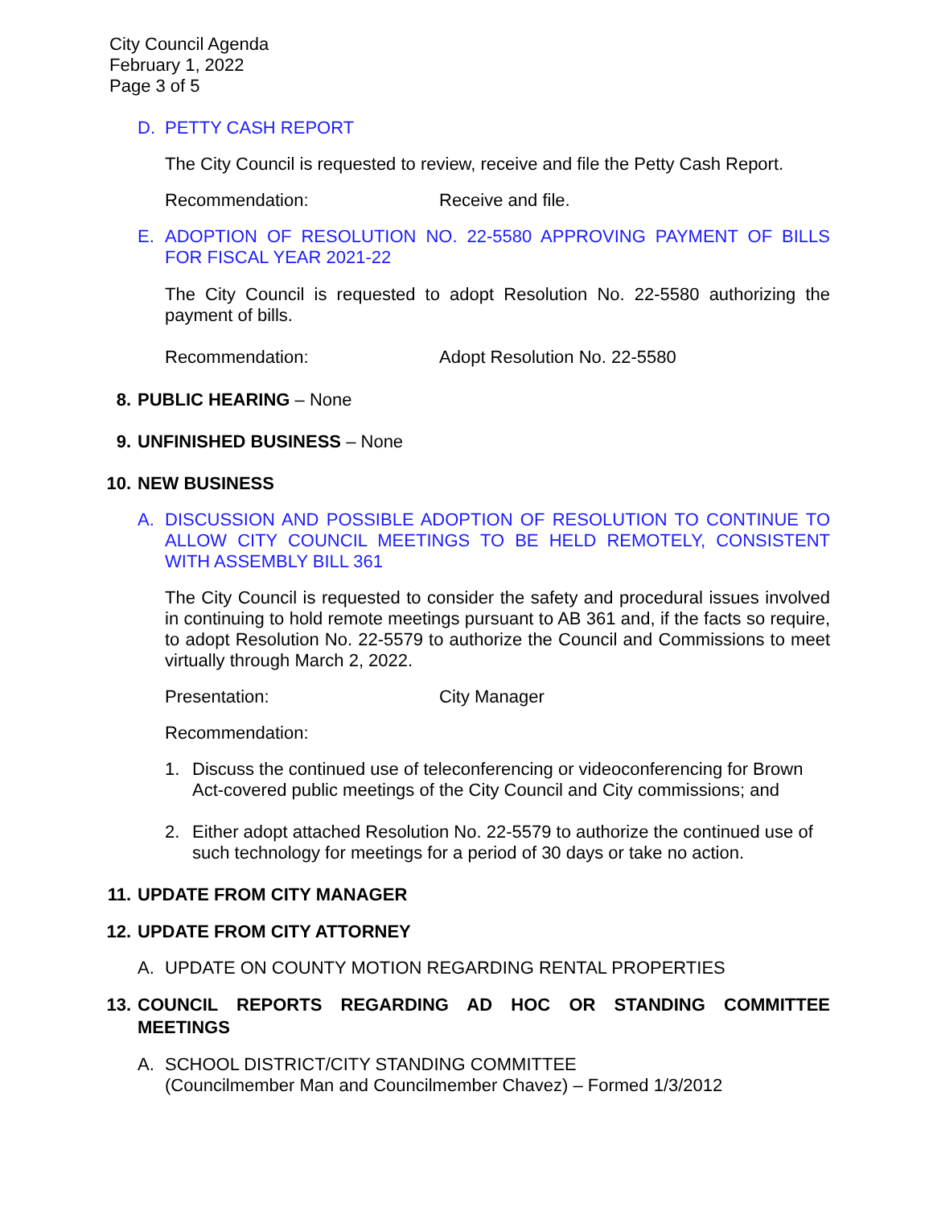City Council Agenda
February 1, 2022
Page 3 of 5
D. PETTY CASH REPORT
The City Council is requested to review, receive and file the Petty Cash Report.
Recommendation: Receive and file.
E. ADOPTION OF RESOLUTION NO. 22-5580 APPROVING PAYMENT OF BILLS FOR FISCAL YEAR 2021-22
The City Council is requested to adopt Resolution No. 22-5580 authorizing the payment of bills.
Recommendation: Adopt Resolution No. 22-5580
8. PUBLIC HEARING – None
9. UNFINISHED BUSINESS – None
10. NEW BUSINESS
A. DISCUSSION AND POSSIBLE ADOPTION OF RESOLUTION TO CONTINUE TO ALLOW CITY COUNCIL MEETINGS TO BE HELD REMOTELY, CONSISTENT WITH ASSEMBLY BILL 361
The City Council is requested to consider the safety and procedural issues involved in continuing to hold remote meetings pursuant to AB 361 and, if the facts so require, to adopt Resolution No. 22-5579 to authorize the Council and Commissions to meet virtually through March 2, 2022.
Presentation: City Manager
Recommendation:
1. Discuss the continued use of teleconferencing or videoconferencing for Brown Act-covered public meetings of the City Council and City commissions; and
2. Either adopt attached Resolution No. 22-5579 to authorize the continued use of such technology for meetings for a period of 30 days or take no action.
11. UPDATE FROM CITY MANAGER
12. UPDATE FROM CITY ATTORNEY
A. UPDATE ON COUNTY MOTION REGARDING RENTAL PROPERTIES
13. COUNCIL REPORTS REGARDING AD HOC OR STANDING COMMITTEE MEETINGS
A. SCHOOL DISTRICT/CITY STANDING COMMITTEE
(Councilmember Man and Councilmember Chavez) – Formed 1/3/2012